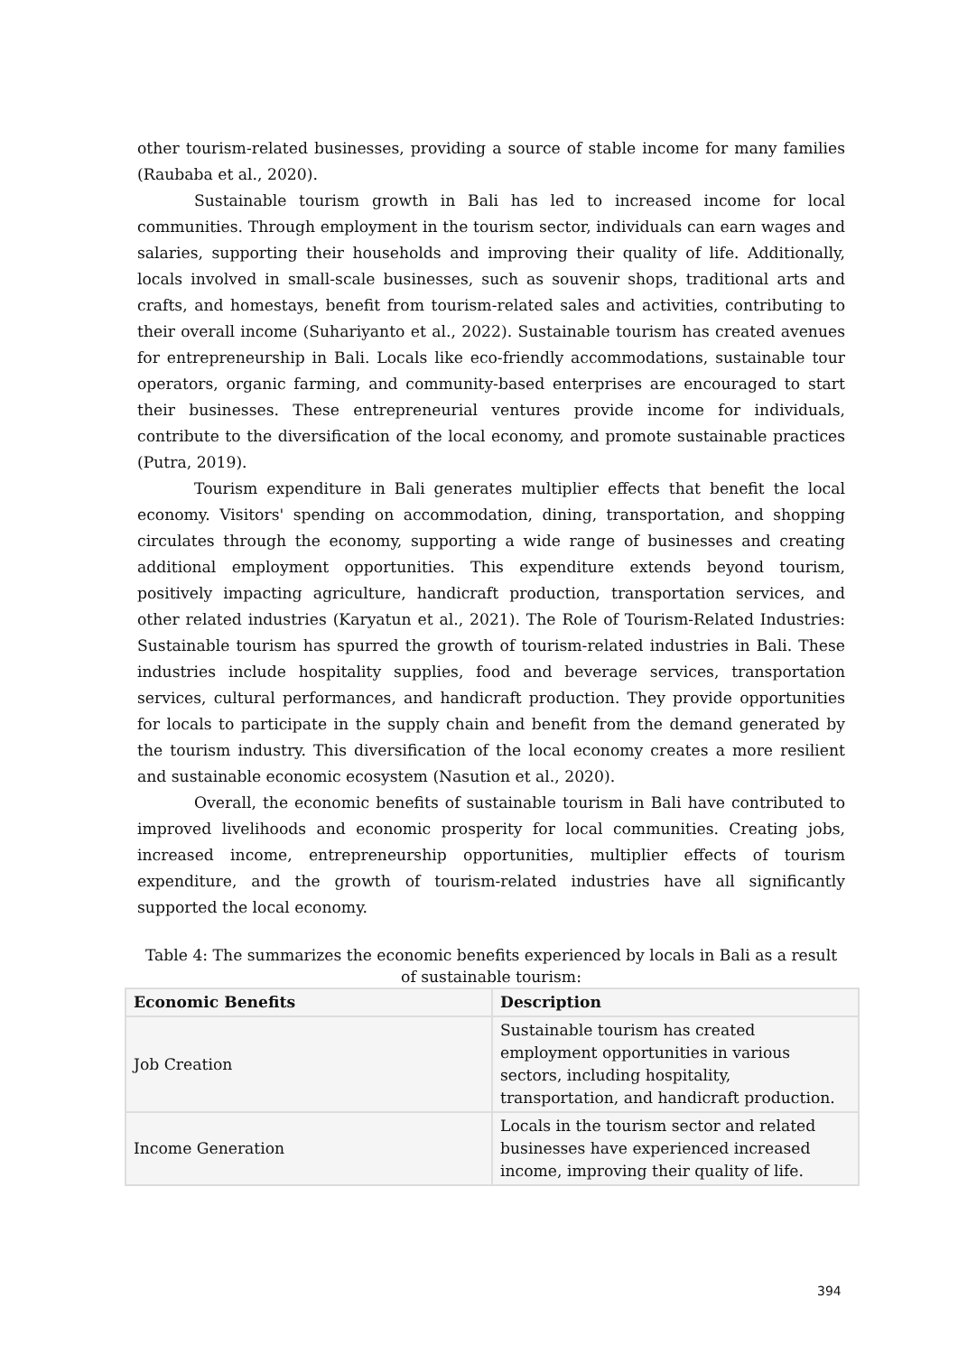other tourism-related businesses, providing a source of stable income for many families (Raubaba et al., 2020).
Sustainable tourism growth in Bali has led to increased income for local communities. Through employment in the tourism sector, individuals can earn wages and salaries, supporting their households and improving their quality of life. Additionally, locals involved in small-scale businesses, such as souvenir shops, traditional arts and crafts, and homestays, benefit from tourism-related sales and activities, contributing to their overall income (Suhariyanto et al., 2022). Sustainable tourism has created avenues for entrepreneurship in Bali. Locals like eco-friendly accommodations, sustainable tour operators, organic farming, and community-based enterprises are encouraged to start their businesses. These entrepreneurial ventures provide income for individuals, contribute to the diversification of the local economy, and promote sustainable practices (Putra, 2019).
Tourism expenditure in Bali generates multiplier effects that benefit the local economy. Visitors' spending on accommodation, dining, transportation, and shopping circulates through the economy, supporting a wide range of businesses and creating additional employment opportunities. This expenditure extends beyond tourism, positively impacting agriculture, handicraft production, transportation services, and other related industries (Karyatun et al., 2021). The Role of Tourism-Related Industries: Sustainable tourism has spurred the growth of tourism-related industries in Bali. These industries include hospitality supplies, food and beverage services, transportation services, cultural performances, and handicraft production. They provide opportunities for locals to participate in the supply chain and benefit from the demand generated by the tourism industry. This diversification of the local economy creates a more resilient and sustainable economic ecosystem (Nasution et al., 2020).
Overall, the economic benefits of sustainable tourism in Bali have contributed to improved livelihoods and economic prosperity for local communities. Creating jobs, increased income, entrepreneurship opportunities, multiplier effects of tourism expenditure, and the growth of tourism-related industries have all significantly supported the local economy.
Table 4: The summarizes the economic benefits experienced by locals in Bali as a result of sustainable tourism:
| Economic Benefits | Description |
| --- | --- |
| Job Creation | Sustainable tourism has created employment opportunities in various sectors, including hospitality, transportation, and handicraft production. |
| Income Generation | Locals in the tourism sector and related businesses have experienced increased income, improving their quality of life. |
394